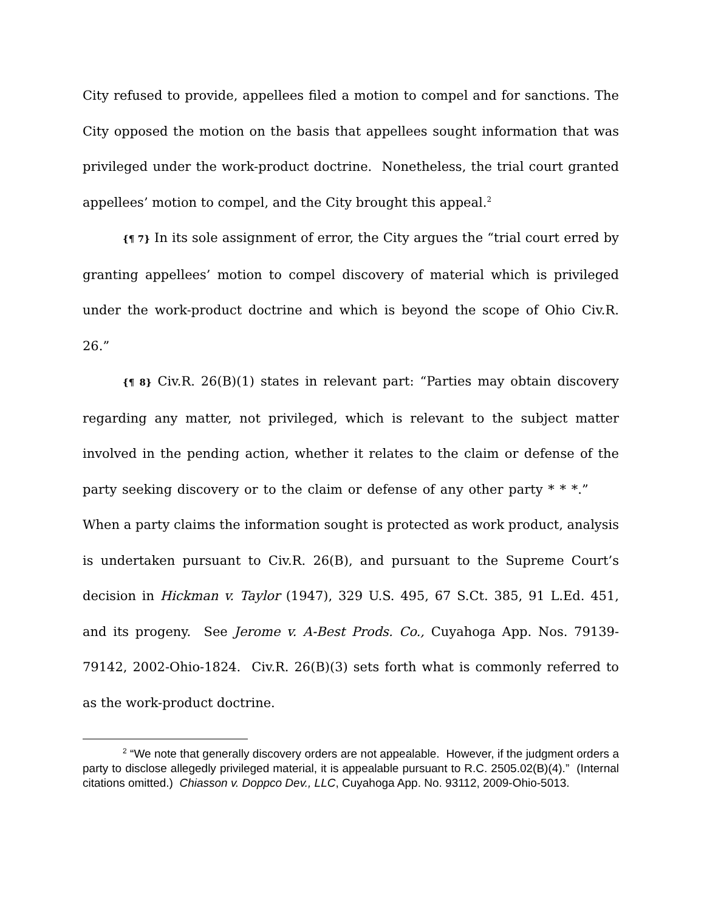City refused to provide, appellees filed a motion to compel and for sanctions. The City opposed the motion on the basis that appellees sought information that was privileged under the work-product doctrine. Nonetheless, the trial court granted appellees’ motion to compel, and the City brought this appeal.<sup>2</sup>
{¶ 7} In its sole assignment of error, the City argues the “trial court erred by granting appellees’ motion to compel discovery of material which is privileged under the work-product doctrine and which is beyond the scope of Ohio Civ.R. 26.”
{¶ 8} Civ.R. 26(B)(1) states in relevant part: “Parties may obtain discovery regarding any matter, not privileged, which is relevant to the subject matter involved in the pending action, whether it relates to the claim or defense of the party seeking discovery or to the claim or defense of any other party * * *.” When a party claims the information sought is protected as work product, analysis is undertaken pursuant to Civ.R. 26(B), and pursuant to the Supreme Court’s decision in Hickman v. Taylor (1947), 329 U.S. 495, 67 S.Ct. 385, 91 L.Ed. 451, and its progeny. See Jerome v. A-Best Prods. Co., Cuyahoga App. Nos. 79139-79142, 2002-Ohio-1824. Civ.R. 26(B)(3) sets forth what is commonly referred to as the work-product doctrine.
<sup>2</sup> “We note that generally discovery orders are not appealable. However, if the judgment orders a party to disclose allegedly privileged material, it is appealable pursuant to R.C. 2505.02(B)(4).” (Internal citations omitted.) Chiasson v. Doppco Dev., LLC, Cuyahoga App. No. 93112, 2009-Ohio-5013.